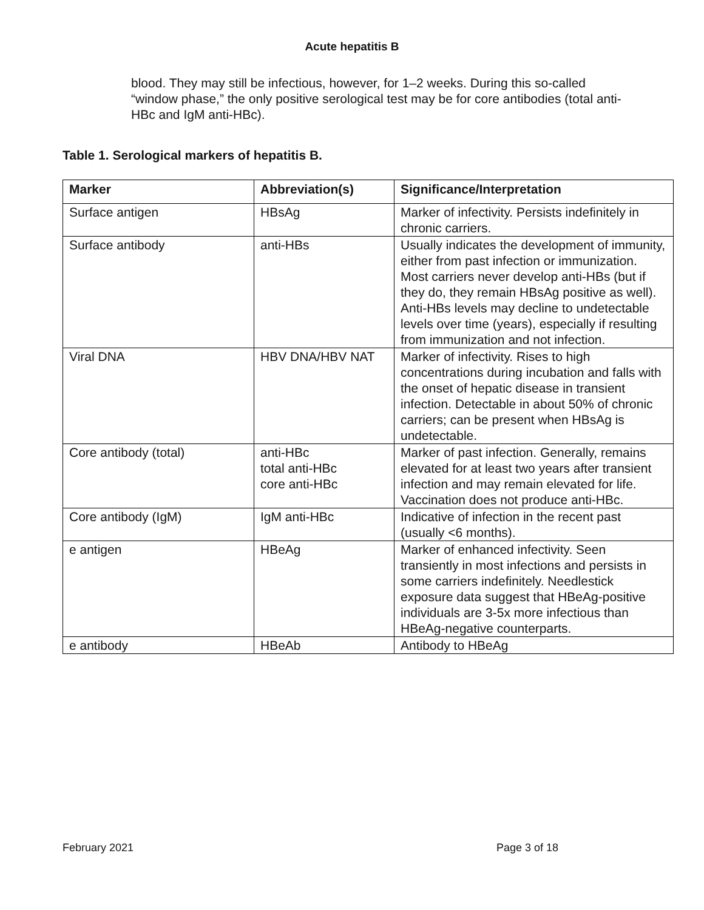Acute hepatitis B
blood. They may still be infectious, however, for 1–2 weeks. During this so-called “window phase,” the only positive serological test may be for core antibodies (total anti-HBc and IgM anti-HBc).
Table 1. Serological markers of hepatitis B.
| Marker | Abbreviation(s) | Significance/Interpretation |
| --- | --- | --- |
| Surface antigen | HBsAg | Marker of infectivity. Persists indefinitely in chronic carriers. |
| Surface antibody | anti-HBs | Usually indicates the development of immunity, either from past infection or immunization. Most carriers never develop anti-HBs (but if they do, they remain HBsAg positive as well). Anti-HBs levels may decline to undetectable levels over time (years), especially if resulting from immunization and not infection. |
| Viral DNA | HBV DNA/HBV NAT | Marker of infectivity. Rises to high concentrations during incubation and falls with the onset of hepatic disease in transient infection. Detectable in about 50% of chronic carriers; can be present when HBsAg is undetectable. |
| Core antibody (total) | anti-HBc total anti-HBc core anti-HBc | Marker of past infection. Generally, remains elevated for at least two years after transient infection and may remain elevated for life. Vaccination does not produce anti-HBc. |
| Core antibody (IgM) | IgM anti-HBc | Indicative of infection in the recent past (usually <6 months). |
| e antigen | HBeAg | Marker of enhanced infectivity. Seen transiently in most infections and persists in some carriers indefinitely. Needlestick exposure data suggest that HBeAg-positive individuals are 3-5x more infectious than HBeAg-negative counterparts. |
| e antibody | HBeAb | Antibody to HBeAg |
February 2021 Page 3 of 18